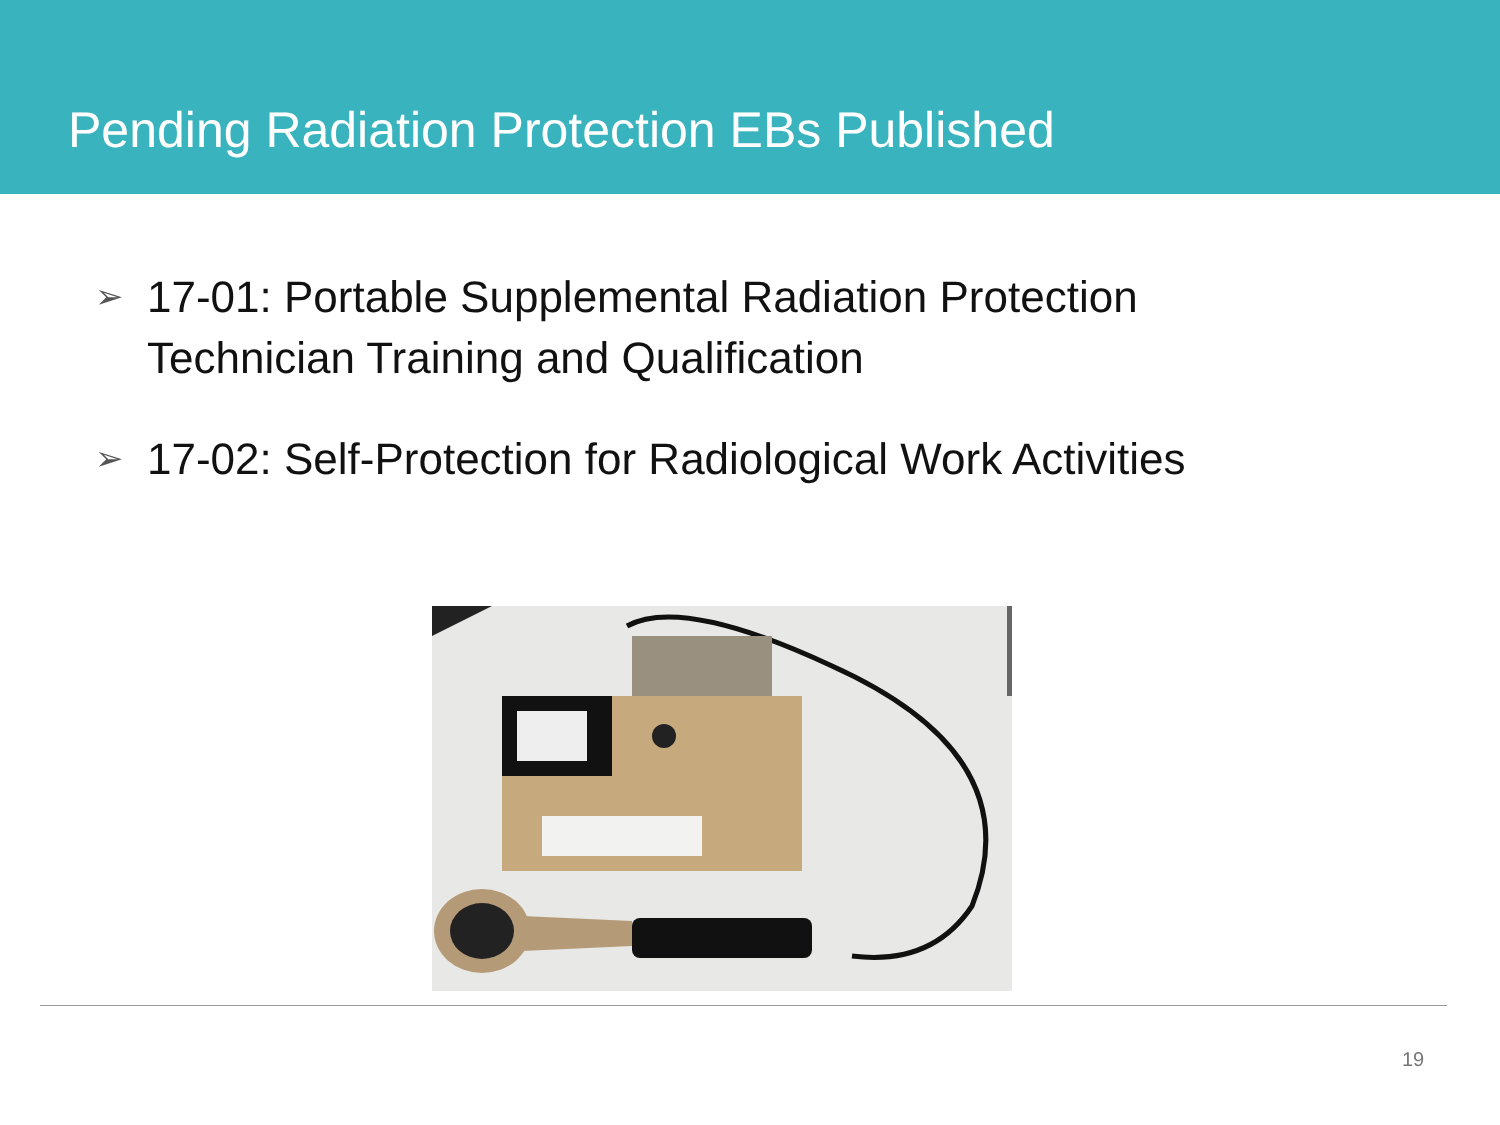Pending Radiation Protection EBs Published
➢ 17-01: Portable Supplemental Radiation Protection Technician Training and Qualification
➢ 17-02: Self-Protection for Radiological Work Activities
19